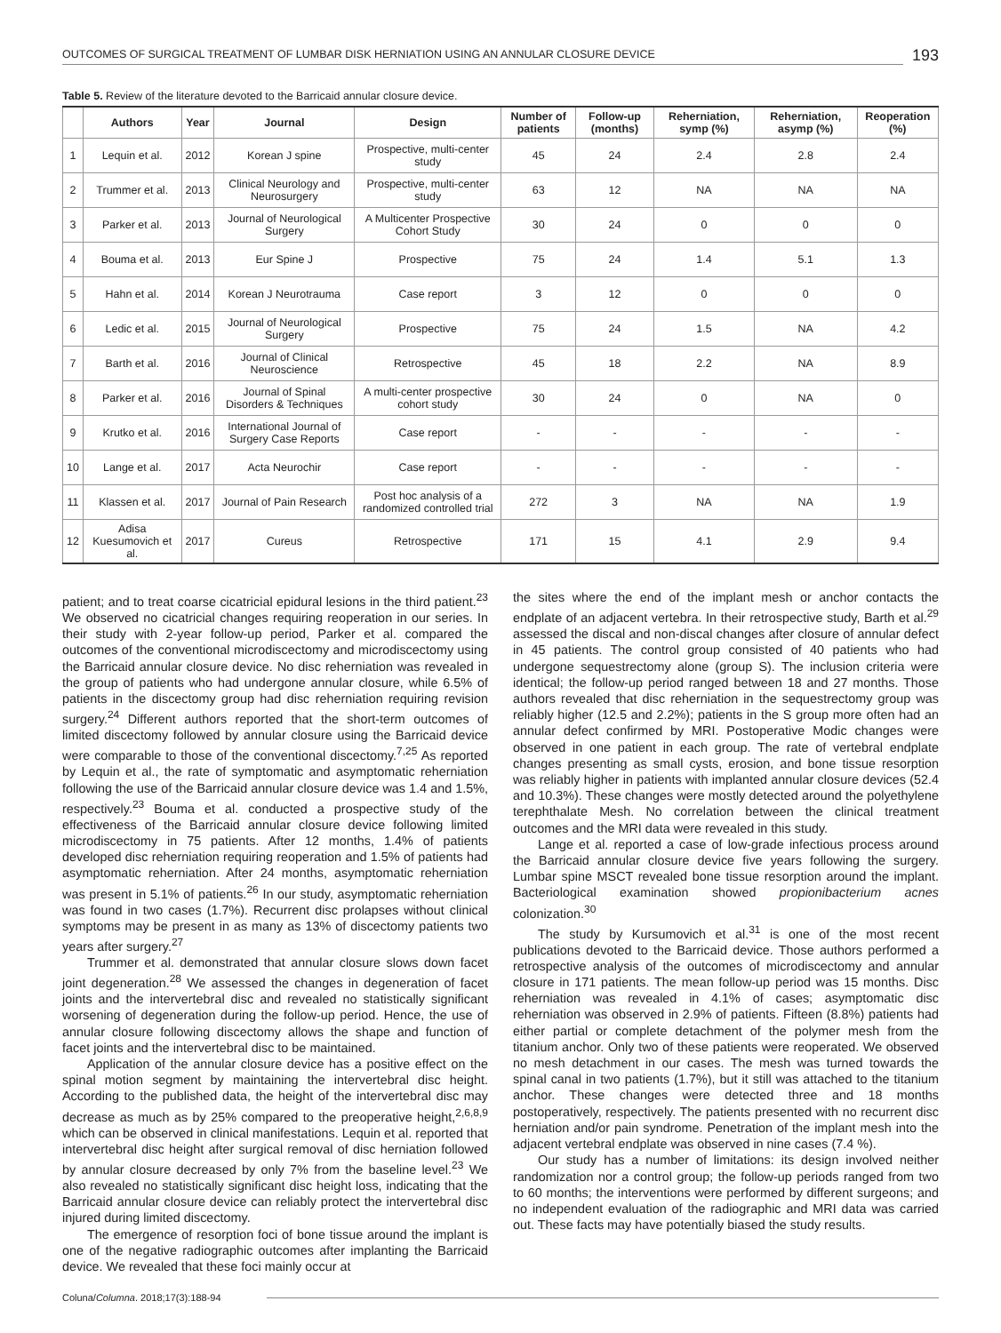OUTCOMES OF SURGICAL TREATMENT OF LUMBAR DISK HERNIATION USING AN ANNULAR CLOSURE DEVICE
193
Table 5. Review of the literature devoted to the Barricaid annular closure device.
| | Authors | Year | Journal | Design | Number of patients | Follow-up (months) | Reherniation, symp (%) | Reherniation, asymp (%) | Reoperation (%) |
| --- | --- | --- | --- | --- | --- | --- | --- | --- | --- |
| 1 | Lequin et al. | 2012 | Korean J spine | Prospective, multi-center study | 45 | 24 | 2.4 | 2.8 | 2.4 |
| 2 | Trummer et al. | 2013 | Clinical Neurology and Neurosurgery | Prospective, multi-center study | 63 | 12 | NA | NA | NA |
| 3 | Parker et al. | 2013 | Journal of Neurological Surgery | A Multicenter Prospective Cohort Study | 30 | 24 | 0 | 0 | 0 |
| 4 | Bouma et al. | 2013 | Eur Spine J | Prospective | 75 | 24 | 1.4 | 5.1 | 1.3 |
| 5 | Hahn et al. | 2014 | Korean J Neurotrauma | Case report | 3 | 12 | 0 | 0 | 0 |
| 6 | Ledic et al. | 2015 | Journal of Neurological Surgery | Prospective | 75 | 24 | 1.5 | NA | 4.2 |
| 7 | Barth et al. | 2016 | Journal of Clinical Neuroscience | Retrospective | 45 | 18 | 2.2 | NA | 8.9 |
| 8 | Parker et al. | 2016 | Journal of Spinal Disorders & Techniques | A multi-center prospective cohort study | 30 | 24 | 0 | NA | 0 |
| 9 | Krutko et al. | 2016 | International Journal of Surgery Case Reports | Case report | - | - | - | - | - |
| 10 | Lange et al. | 2017 | Acta Neurochir | Case report | - | - | - | - | - |
| 11 | Klassen et al. | 2017 | Journal of Pain Research | Post hoc analysis of a randomized controlled trial | 272 | 3 | NA | NA | 1.9 |
| 12 | Adisa Kuesumovich et al. | 2017 | Cureus | Retrospective | 171 | 15 | 4.1 | 2.9 | 9.4 |
patient; and to treat coarse cicatricial epidural lesions in the third patient.<sup>23</sup> We observed no cicatricial changes requiring reoperation in our series. In their study with 2-year follow-up period, Parker et al. compared the outcomes of the conventional microdiscectomy and microdiscectomy using the Barricaid annular closure device. No disc reherniation was revealed in the group of patients who had undergone annular closure, while 6.5% of patients in the discectomy group had disc reherniation requiring revision surgery.<sup>24</sup> Different authors reported that the short-term outcomes of limited discectomy followed by annular closure using the Barricaid device were comparable to those of the conventional discectomy.<sup>7,25</sup> As reported by Lequin et al., the rate of symptomatic and asymptomatic reherniation following the use of the Barricaid annular closure device was 1.4 and 1.5%, respectively.<sup>23</sup> Bouma et al. conducted a prospective study of the effectiveness of the Barricaid annular closure device following limited microdiscectomy in 75 patients. After 12 months, 1.4% of patients developed disc reherniation requiring reoperation and 1.5% of patients had asymptomatic reherniation. After 24 months, asymptomatic reherniation was present in 5.1% of patients.<sup>26</sup> In our study, asymptomatic reherniation was found in two cases (1.7%). Recurrent disc prolapses without clinical symptoms may be present in as many as 13% of discectomy patients two years after surgery.<sup>27</sup>
Trummer et al. demonstrated that annular closure slows down facet joint degeneration.<sup>28</sup> We assessed the changes in degeneration of facet joints and the intervertebral disc and revealed no statistically significant worsening of degeneration during the follow-up period. Hence, the use of annular closure following discectomy allows the shape and function of facet joints and the intervertebral disc to be maintained.
Application of the annular closure device has a positive effect on the spinal motion segment by maintaining the intervertebral disc height. According to the published data, the height of the intervertebral disc may decrease as much as by 25% compared to the preoperative height,<sup>2,6,8,9</sup> which can be observed in clinical manifestations. Lequin et al. reported that intervertebral disc height after surgical removal of disc herniation followed by annular closure decreased by only 7% from the baseline level.<sup>23</sup> We also revealed no statistically significant disc height loss, indicating that the Barricaid annular closure device can reliably protect the intervertebral disc injured during limited discectomy.
The emergence of resorption foci of bone tissue around the implant is one of the negative radiographic outcomes after implanting the Barricaid device. We revealed that these foci mainly occur at
the sites where the end of the implant mesh or anchor contacts the endplate of an adjacent vertebra. In their retrospective study, Barth et al.<sup>29</sup> assessed the discal and non-discal changes after closure of annular defect in 45 patients. The control group consisted of 40 patients who had undergone sequestrectomy alone (group S). The inclusion criteria were identical; the follow-up period ranged between 18 and 27 months. Those authors revealed that disc reherniation in the sequestrectomy group was reliably higher (12.5 and 2.2%); patients in the S group more often had an annular defect confirmed by MRI. Postoperative Modic changes were observed in one patient in each group. The rate of vertebral endplate changes presenting as small cysts, erosion, and bone tissue resorption was reliably higher in patients with implanted annular closure devices (52.4 and 10.3%). These changes were mostly detected around the polyethylene terephthalate Mesh. No correlation between the clinical treatment outcomes and the MRI data were revealed in this study.
Lange et al. reported a case of low-grade infectious process around the Barricaid annular closure device five years following the surgery. Lumbar spine MSCT revealed bone tissue resorption around the implant. Bacteriological examination showed propionibacterium acnes colonization.<sup>30</sup>
The study by Kursumovich et al.<sup>31</sup> is one of the most recent publications devoted to the Barricaid device. Those authors performed a retrospective analysis of the outcomes of microdiscectomy and annular closure in 171 patients. The mean follow-up period was 15 months. Disc reherniation was revealed in 4.1% of cases; asymptomatic disc reherniation was observed in 2.9% of patients. Fifteen (8.8%) patients had either partial or complete detachment of the polymer mesh from the titanium anchor. Only two of these patients were reoperated. We observed no mesh detachment in our cases. The mesh was turned towards the spinal canal in two patients (1.7%), but it still was attached to the titanium anchor. These changes were detected three and 18 months postoperatively, respectively. The patients presented with no recurrent disc herniation and/or pain syndrome. Penetration of the implant mesh into the adjacent vertebral endplate was observed in nine cases (7.4 %).
Our study has a number of limitations: its design involved neither randomization nor a control group; the follow-up periods ranged from two to 60 months; the interventions were performed by different surgeons; and no independent evaluation of the radiographic and MRI data was carried out. These facts may have potentially biased the study results.
Coluna/Columna. 2018;17(3):188-94